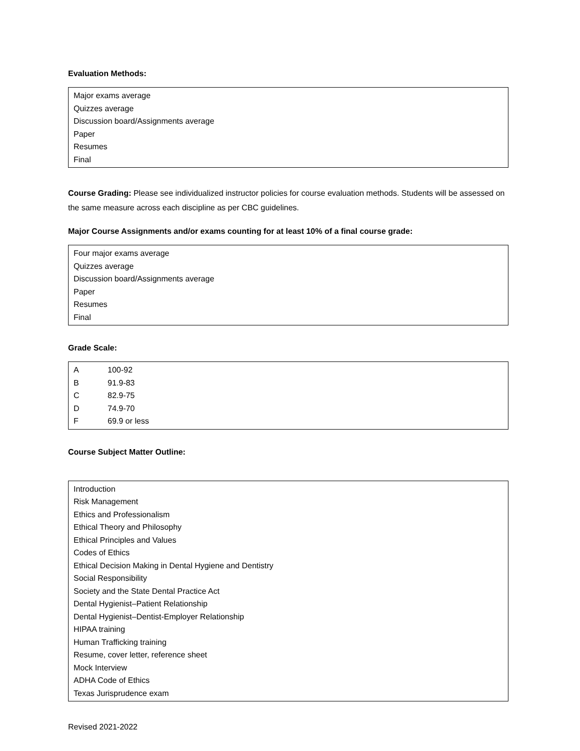Evaluation Methods:
Major exams average
Quizzes average
Discussion board/Assignments average
Paper
Resumes
Final
Course Grading: Please see individualized instructor policies for course evaluation methods. Students will be assessed on the same measure across each discipline as per CBC guidelines.
Major Course Assignments and/or exams counting for at least 10% of a final course grade:
Four major exams average
Quizzes average
Discussion board/Assignments average
Paper
Resumes
Final
Grade Scale:
| A | 100-92 |
| B | 91.9-83 |
| C | 82.9-75 |
| D | 74.9-70 |
| F | 69.9 or less |
Course Subject Matter Outline:
Introduction
Risk Management
Ethics and Professionalism
Ethical Theory and Philosophy
Ethical Principles and Values
Codes of Ethics
Ethical Decision Making in Dental Hygiene and Dentistry
Social Responsibility
Society and the State Dental Practice Act
Dental Hygienist–Patient Relationship
Dental Hygienist–Dentist-Employer Relationship
HIPAA training
Human Trafficking training
Resume, cover letter, reference sheet
Mock Interview
ADHA Code of Ethics
Texas Jurisprudence exam
Revised 2021-2022